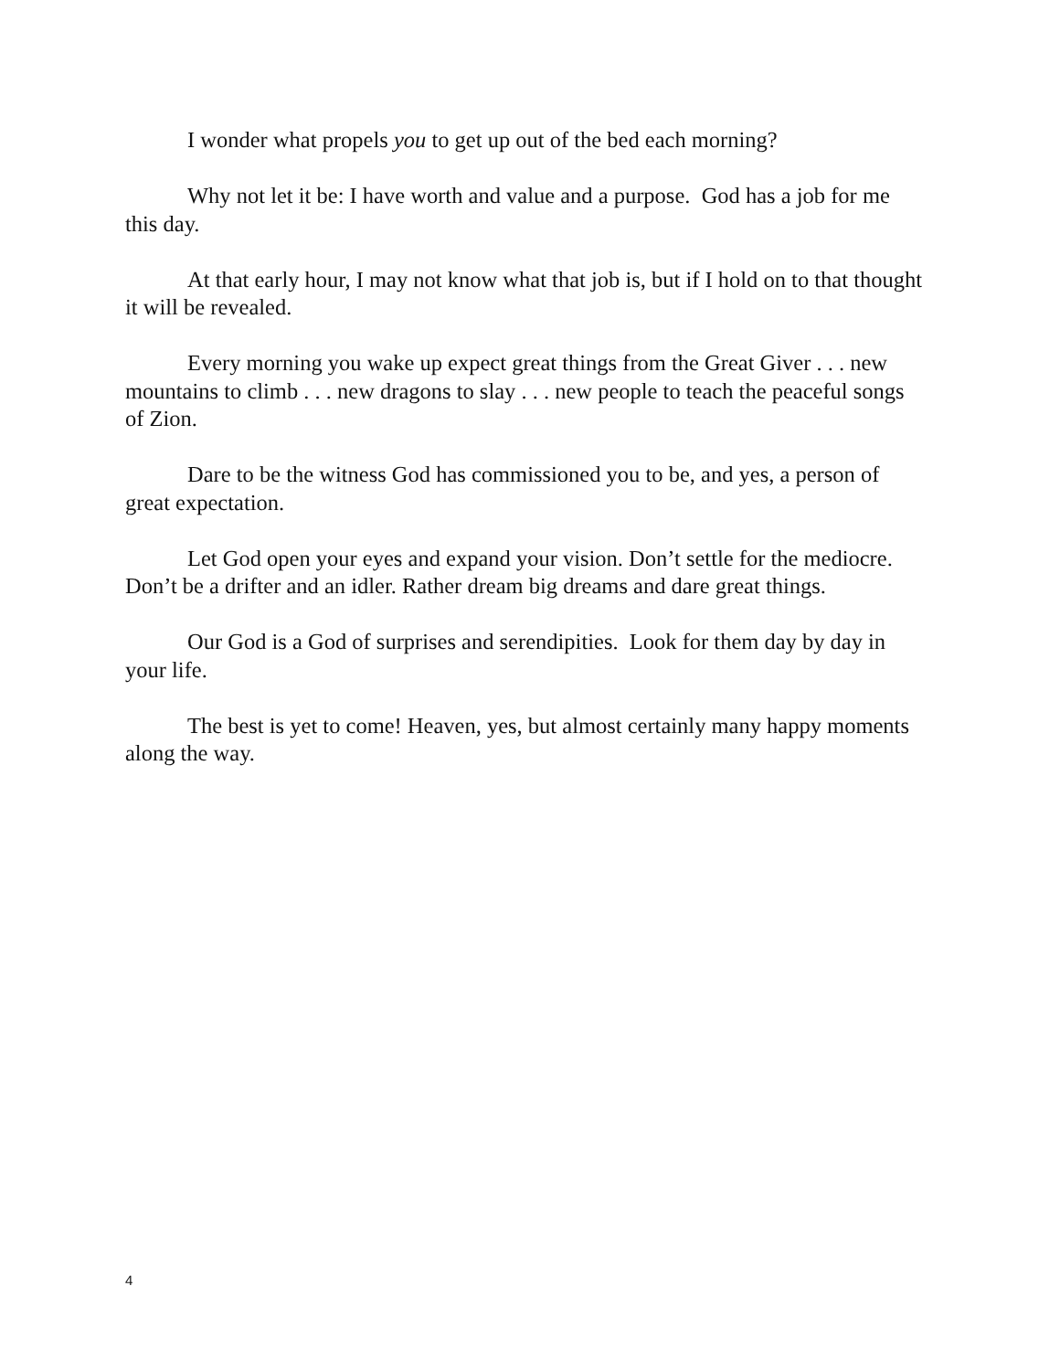I wonder what propels you to get up out of the bed each morning?
Why not let it be: I have worth and value and a purpose. God has a job for me this day.
At that early hour, I may not know what that job is, but if I hold on to that thought it will be revealed.
Every morning you wake up expect great things from the Great Giver . . . new mountains to climb . . . new dragons to slay . . . new people to teach the peaceful songs of Zion.
Dare to be the witness God has commissioned you to be, and yes, a person of great expectation.
Let God open your eyes and expand your vision. Don’t settle for the mediocre. Don’t be a drifter and an idler. Rather dream big dreams and dare great things.
Our God is a God of surprises and serendipities. Look for them day by day in your life.
The best is yet to come! Heaven, yes, but almost certainly many happy moments along the way.
4